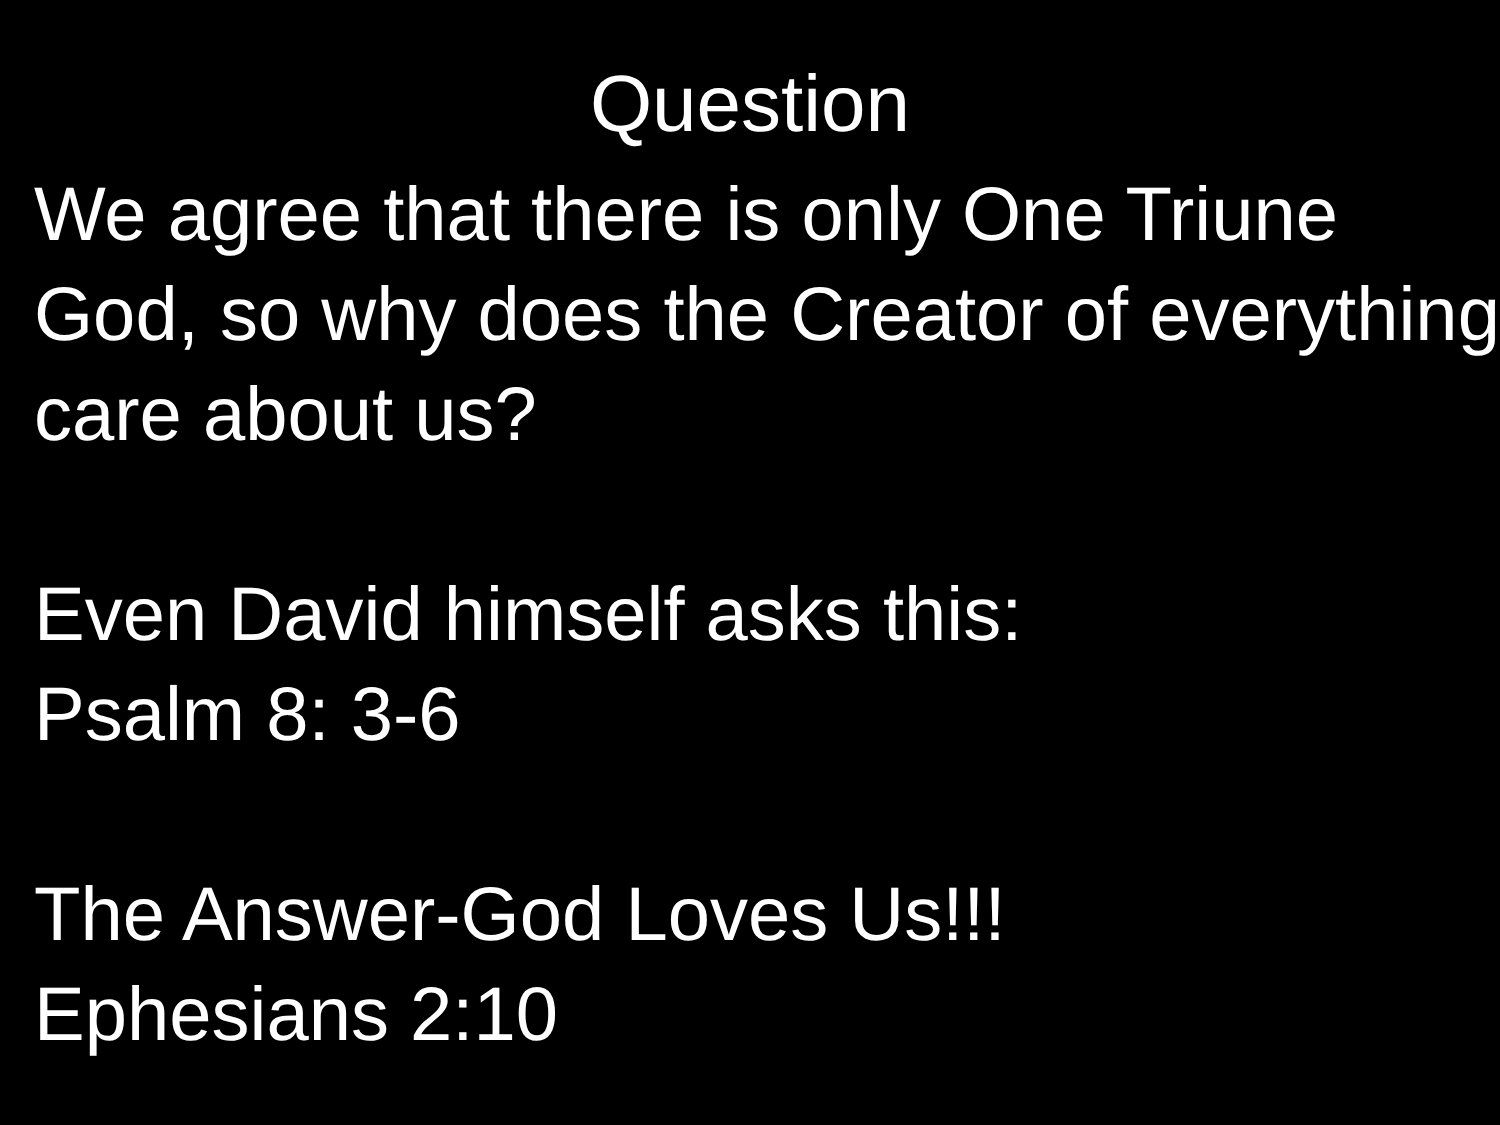Question
We agree that there is only One Triune God, so why does the Creator of everything care about us?
Even David himself asks this:
Psalm 8: 3-6
The Answer-God Loves Us!!!
Ephesians 2:10